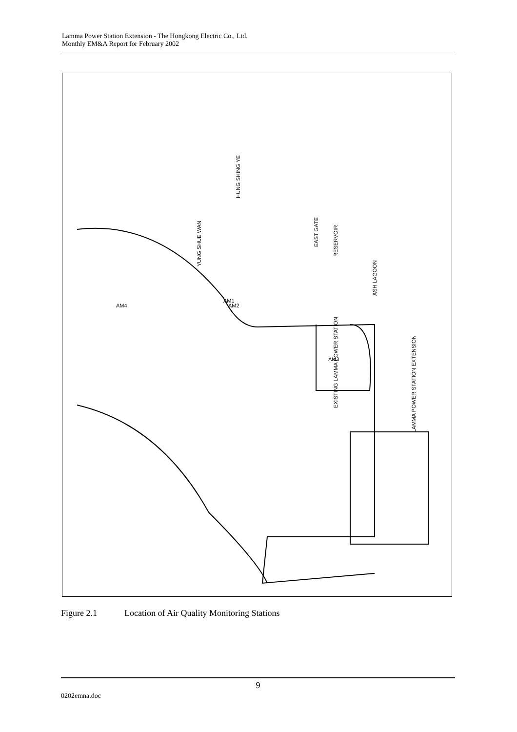Lamma Power Station Extension - The Hongkong Electric Co., Ltd.
Monthly EM&A Report for February 2002
EAST GATE
RESERVOIR
ASH LAGOON
YUNG SHUE WAN
HUNG SHING YE
LAMMA POWER STATION EXTENSION
EXISTING LAMMA POWER STATION
AM1
AM3
AM4
AM2
Figure 2.1 Location of Air Quality Monitoring Stations
9
0202emna.doc